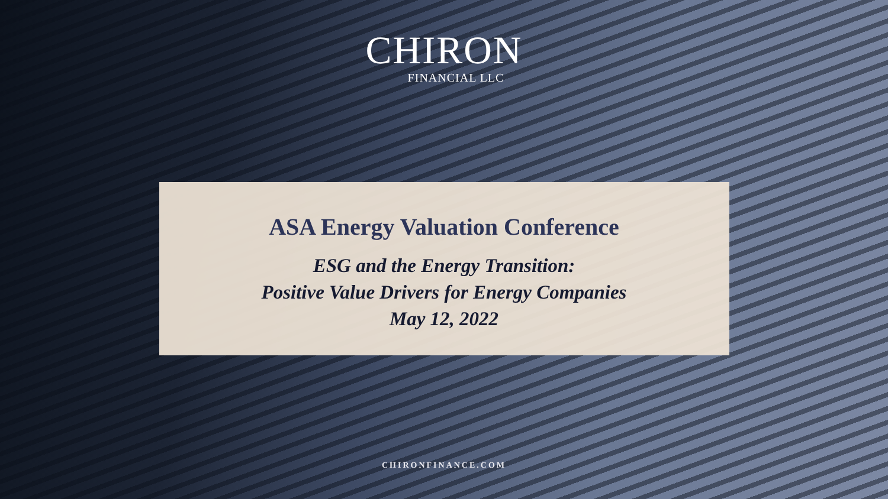CHIRON
FINANCIAL LLC
ASA Energy Valuation Conference
ESG and the Energy Transition:
Positive Value Drivers for Energy Companies
May 12, 2022
CHIRONFINANCE.COM